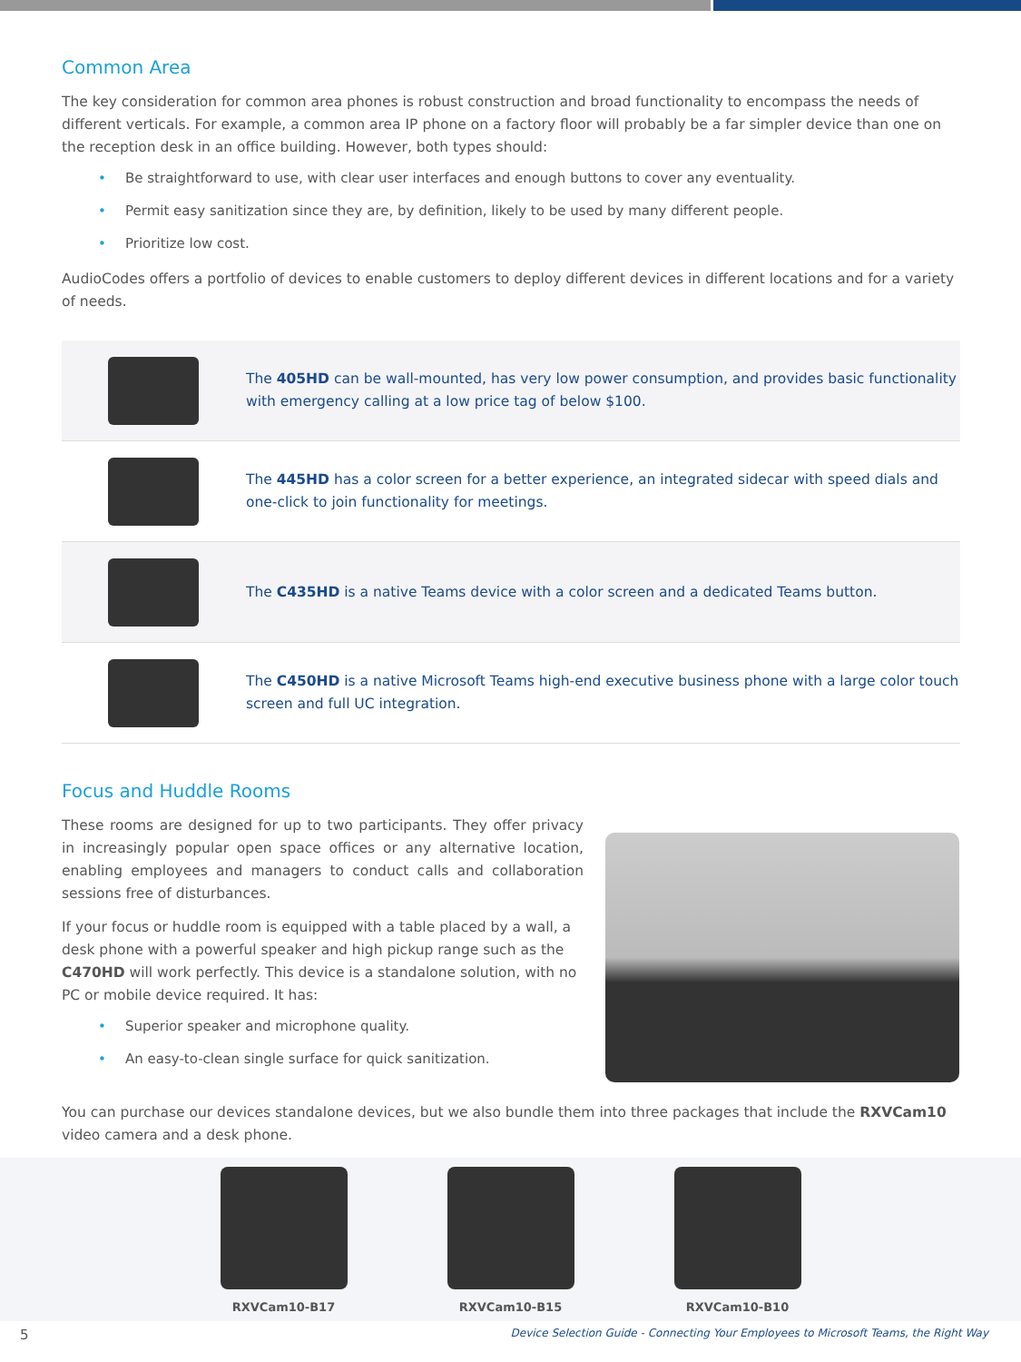Common Area
The key consideration for common area phones is robust construction and broad functionality to encompass the needs of different verticals. For example, a common area IP phone on a factory floor will probably be a far simpler device than one on the reception desk in an office building. However, both types should:
• Be straightforward to use, with clear user interfaces and enough buttons to cover any eventuality.
• Permit easy sanitization since they are, by definition, likely to be used by many different people.
• Prioritize low cost.
AudioCodes offers a portfolio of devices to enable customers to deploy different devices in different locations and for a variety of needs.
| | The 405HD can be wall-mounted, has very low power consumption, and provides basic functionality with emergency calling at a low price tag of below $100. |
| | The 445HD has a color screen for a better experience, an integrated sidecar with speed dials and one-click to join functionality for meetings. |
| | The C435HD is a native Teams device with a color screen and a dedicated Teams button. |
| | The C450HD is a native Microsoft Teams high-end executive business phone with a large color touch screen and full UC integration. |
Focus and Huddle Rooms
These rooms are designed for up to two participants. They offer privacy in increasingly popular open space offices or any alternative location, enabling employees and managers to conduct calls and collaboration sessions free of disturbances.
If your focus or huddle room is equipped with a table placed by a wall, a desk phone with a powerful speaker and high pickup range such as the C470HD will work perfectly. This device is a standalone solution, with no PC or mobile device required. It has:
• Superior speaker and microphone quality.
• An easy-to-clean single surface for quick sanitization.
You can purchase our devices standalone devices, but we also bundle them into three packages that include the RXVCam10 video camera and a desk phone.
RXVCam10-B17 RXVCam10-B15 RXVCam10-B10
5 Device Selection Guide - Connecting Your Employees to Microsoft Teams, the Right Way